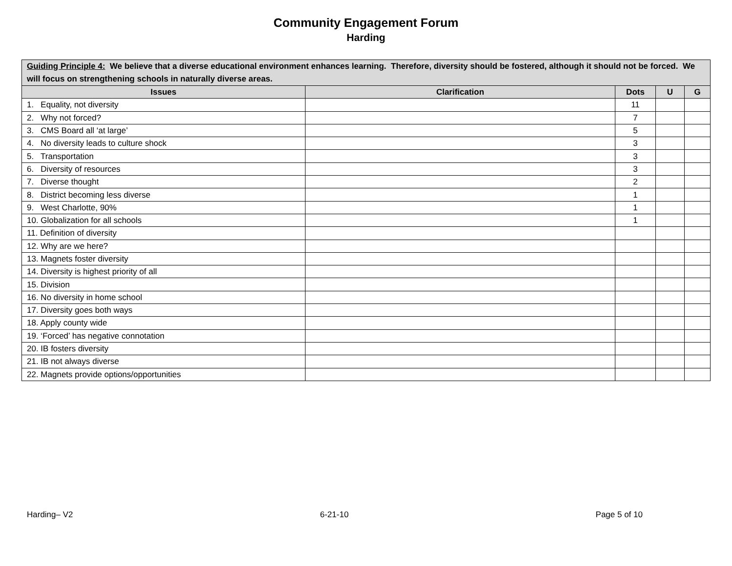Community Engagement Forum
Harding
| Guiding Principle 4: We believe that a diverse educational environment enhances learning. Therefore, diversity should be fostered, although it should not be forced. We will focus on strengthening schools in naturally diverse areas. | | | | |
| --- | --- | --- | --- | --- |
| Issues | Clarification | Dots | U | G |
| 1. Equality, not diversity | | 11 | | |
| 2. Why not forced? | | 7 | | |
| 3. CMS Board all ‘at large’ | | 5 | | |
| 4. No diversity leads to culture shock | | 3 | | |
| 5. Transportation | | 3 | | |
| 6. Diversity of resources | | 3 | | |
| 7. Diverse thought | | 2 | | |
| 8. District becoming less diverse | | 1 | | |
| 9. West Charlotte, 90% | | 1 | | |
| 10. Globalization for all schools | | 1 | | |
| 11. Definition of diversity | | | | |
| 12. Why are we here? | | | | |
| 13. Magnets foster diversity | | | | |
| 14. Diversity is highest priority of all | | | | |
| 15. Division | | | | |
| 16. No diversity in home school | | | | |
| 17. Diversity goes both ways | | | | |
| 18. Apply county wide | | | | |
| 19. ‘Forced’ has negative connotation | | | | |
| 20. IB fosters diversity | | | | |
| 21. IB not always diverse | | | | |
| 22. Magnets provide options/opportunities | | | | |
Harding– V2 6-21-10 Page 5 of 10